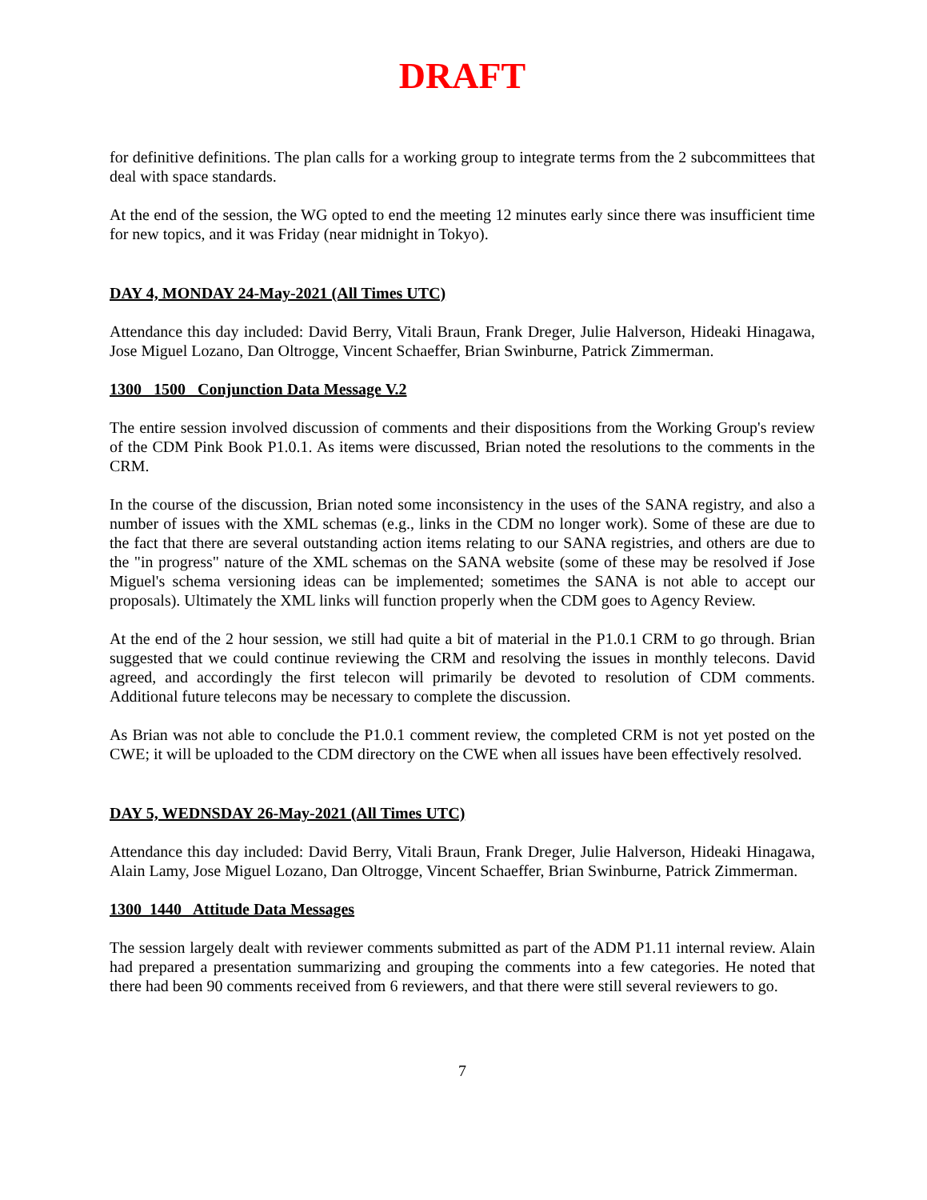DRAFT
for definitive definitions. The plan calls for a working group to integrate terms from the 2 subcommittees that deal with space standards.
At the end of the session, the WG opted to end the meeting 12 minutes early since there was insufficient time for new topics, and it was Friday (near midnight in Tokyo).
DAY 4, MONDAY 24-May-2021 (All Times UTC)
Attendance this day included: David Berry, Vitali Braun, Frank Dreger, Julie Halverson, Hideaki Hinagawa, Jose Miguel Lozano, Dan Oltrogge, Vincent Schaeffer, Brian Swinburne, Patrick Zimmerman.
1300 1500 Conjunction Data Message V.2
The entire session involved discussion of comments and their dispositions from the Working Group's review of the CDM Pink Book P1.0.1. As items were discussed, Brian noted the resolutions to the comments in the CRM.
In the course of the discussion, Brian noted some inconsistency in the uses of the SANA registry, and also a number of issues with the XML schemas (e.g., links in the CDM no longer work). Some of these are due to the fact that there are several outstanding action items relating to our SANA registries, and others are due to the "in progress" nature of the XML schemas on the SANA website (some of these may be resolved if Jose Miguel's schema versioning ideas can be implemented; sometimes the SANA is not able to accept our proposals). Ultimately the XML links will function properly when the CDM goes to Agency Review.
At the end of the 2 hour session, we still had quite a bit of material in the P1.0.1 CRM to go through. Brian suggested that we could continue reviewing the CRM and resolving the issues in monthly telecons. David agreed, and accordingly the first telecon will primarily be devoted to resolution of CDM comments. Additional future telecons may be necessary to complete the discussion.
As Brian was not able to conclude the P1.0.1 comment review, the completed CRM is not yet posted on the CWE; it will be uploaded to the CDM directory on the CWE when all issues have been effectively resolved.
DAY 5, WEDNSDAY 26-May-2021 (All Times UTC)
Attendance this day included: David Berry, Vitali Braun, Frank Dreger, Julie Halverson, Hideaki Hinagawa, Alain Lamy, Jose Miguel Lozano, Dan Oltrogge, Vincent Schaeffer, Brian Swinburne, Patrick Zimmerman.
1300 1440 Attitude Data Messages
The session largely dealt with reviewer comments submitted as part of the ADM P1.11 internal review. Alain had prepared a presentation summarizing and grouping the comments into a few categories. He noted that there had been 90 comments received from 6 reviewers, and that there were still several reviewers to go.
7